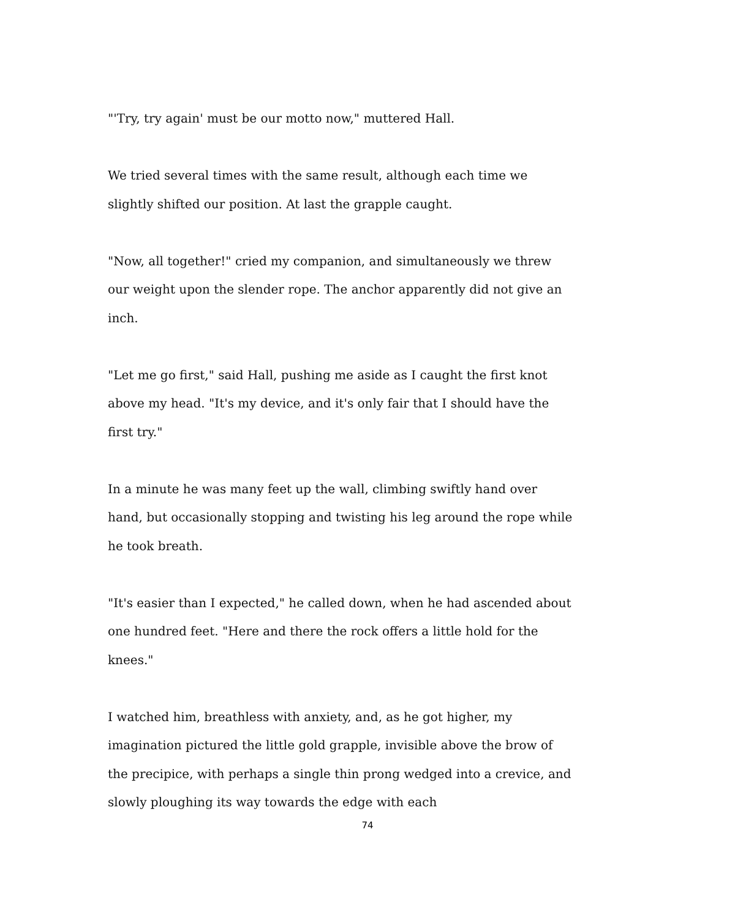"'Try, try again' must be our motto now," muttered Hall.
We tried several times with the same result, although each time we slightly shifted our position. At last the grapple caught.
"Now, all together!" cried my companion, and simultaneously we threw our weight upon the slender rope. The anchor apparently did not give an inch.
"Let me go first," said Hall, pushing me aside as I caught the first knot above my head. "It's my device, and it's only fair that I should have the first try."
In a minute he was many feet up the wall, climbing swiftly hand over hand, but occasionally stopping and twisting his leg around the rope while he took breath.
"It's easier than I expected," he called down, when he had ascended about one hundred feet. "Here and there the rock offers a little hold for the knees."
I watched him, breathless with anxiety, and, as he got higher, my imagination pictured the little gold grapple, invisible above the brow of the precipice, with perhaps a single thin prong wedged into a crevice, and slowly ploughing its way towards the edge with each
74